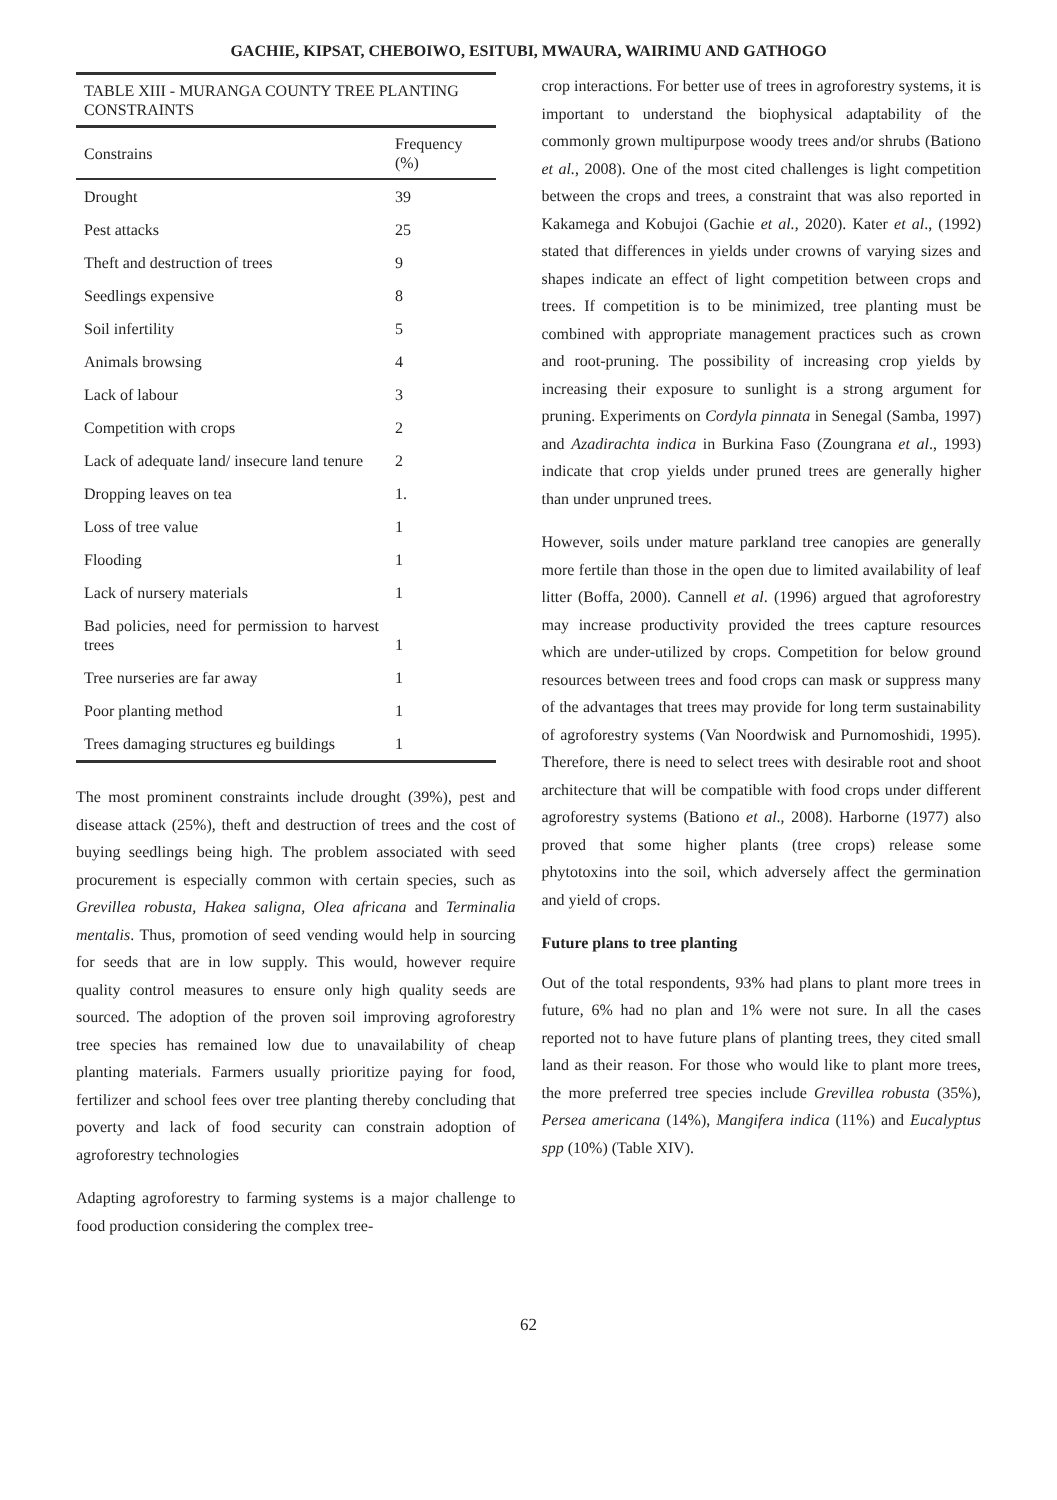GACHIE, KIPSAT, CHEBOIWO, ESITUBI, MWAURA, WAIRIMU AND GATHOGO
TABLE XIII - MURANGA COUNTY TREE PLANTING CONSTRAINTS
| Constrains | Frequency (%) |
| --- | --- |
| Drought | 39 |
| Pest attacks | 25 |
| Theft and destruction of trees | 9 |
| Seedlings expensive | 8 |
| Soil infertility | 5 |
| Animals browsing | 4 |
| Lack of labour | 3 |
| Competition with crops | 2 |
| Lack of adequate land/ insecure land tenure | 2 |
| Dropping leaves on tea | 1. |
| Loss of tree value | 1 |
| Flooding | 1 |
| Lack of nursery materials | 1 |
| Bad policies, need for permission to harvest trees | 1 |
| Tree nurseries are far away | 1 |
| Poor planting method | 1 |
| Trees damaging structures eg buildings | 1 |
The most prominent constraints include drought (39%), pest and disease attack (25%), theft and destruction of trees and the cost of buying seedlings being high. The problem associated with seed procurement is especially common with certain species, such as Grevillea robusta, Hakea saligna, Olea africana and Terminalia mentalis. Thus, promotion of seed vending would help in sourcing for seeds that are in low supply. This would, however require quality control measures to ensure only high quality seeds are sourced. The adoption of the proven soil improving agroforestry tree species has remained low due to unavailability of cheap planting materials. Farmers usually prioritize paying for food, fertilizer and school fees over tree planting thereby concluding that poverty and lack of food security can constrain adoption of agroforestry technologies
Adapting agroforestry to farming systems is a major challenge to food production considering the complex tree-
crop interactions. For better use of trees in agroforestry systems, it is important to understand the biophysical adaptability of the commonly grown multipurpose woody trees and/or shrubs (Bationo et al., 2008). One of the most cited challenges is light competition between the crops and trees, a constraint that was also reported in Kakamega and Kobujoi (Gachie et al., 2020). Kater et al., (1992) stated that differences in yields under crowns of varying sizes and shapes indicate an effect of light competition between crops and trees. If competition is to be minimized, tree planting must be combined with appropriate management practices such as crown and root-pruning. The possibility of increasing crop yields by increasing their exposure to sunlight is a strong argument for pruning. Experiments on Cordyla pinnata in Senegal (Samba, 1997) and Azadirachta indica in Burkina Faso (Zoungrana et al., 1993) indicate that crop yields under pruned trees are generally higher than under unpruned trees.
However, soils under mature parkland tree canopies are generally more fertile than those in the open due to limited availability of leaf litter (Boffa, 2000). Cannell et al. (1996) argued that agroforestry may increase productivity provided the trees capture resources which are under-utilized by crops. Competition for below ground resources between trees and food crops can mask or suppress many of the advantages that trees may provide for long term sustainability of agroforestry systems (Van Noordwisk and Purnomoshidi, 1995). Therefore, there is need to select trees with desirable root and shoot architecture that will be compatible with food crops under different agroforestry systems (Bationo et al., 2008). Harborne (1977) also proved that some higher plants (tree crops) release some phytotoxins into the soil, which adversely affect the germination and yield of crops.
Future plans to tree planting
Out of the total respondents, 93% had plans to plant more trees in future, 6% had no plan and 1% were not sure. In all the cases reported not to have future plans of planting trees, they cited small land as their reason. For those who would like to plant more trees, the more preferred tree species include Grevillea robusta (35%), Persea americana (14%), Mangifera indica (11%) and Eucalyptus spp (10%) (Table XIV).
62